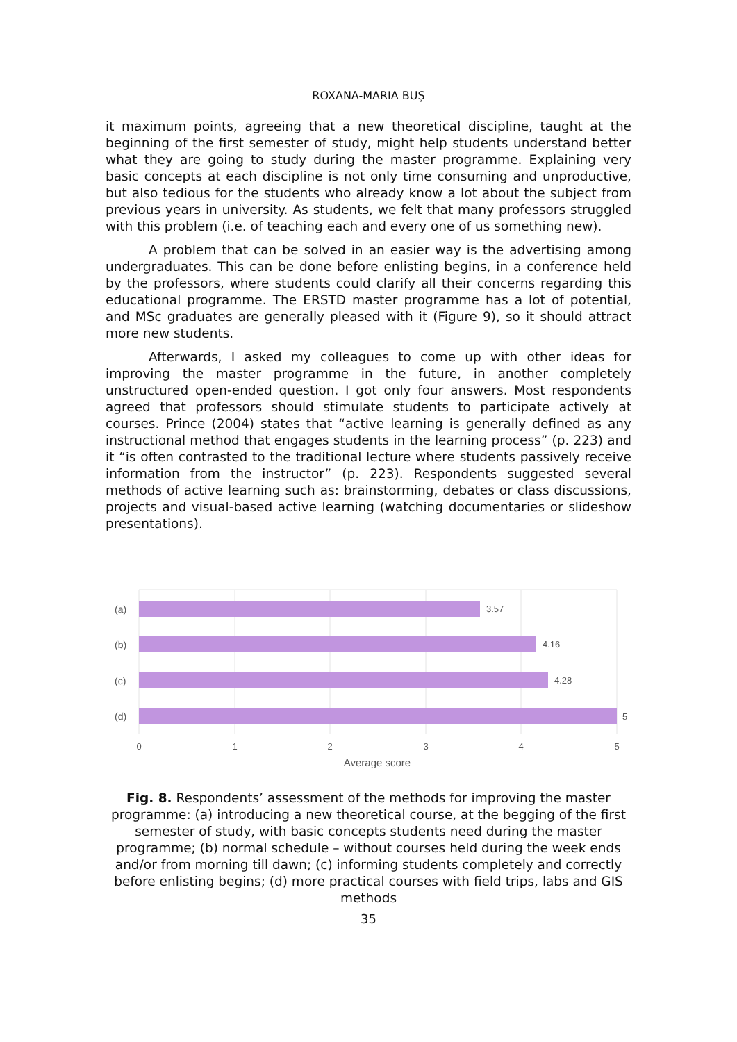ROXANA-MARIA BUȘ
it maximum points, agreeing that a new theoretical discipline, taught at the beginning of the first semester of study, might help students understand better what they are going to study during the master programme. Explaining very basic concepts at each discipline is not only time consuming and unproductive, but also tedious for the students who already know a lot about the subject from previous years in university. As students, we felt that many professors struggled with this problem (i.e. of teaching each and every one of us something new).
A problem that can be solved in an easier way is the advertising among undergraduates. This can be done before enlisting begins, in a conference held by the professors, where students could clarify all their concerns regarding this educational programme. The ERSTD master programme has a lot of potential, and MSc graduates are generally pleased with it (Figure 9), so it should attract more new students.
Afterwards, I asked my colleagues to come up with other ideas for improving the master programme in the future, in another completely unstructured open-ended question. I got only four answers. Most respondents agreed that professors should stimulate students to participate actively at courses. Prince (2004) states that “active learning is generally defined as any instructional method that engages students in the learning process” (p. 223) and it “is often contrasted to the traditional lecture where students passively receive information from the instructor” (p. 223). Respondents suggested several methods of active learning such as: brainstorming, debates or class discussions, projects and visual-based active learning (watching documentaries or slideshow presentations).
(a)
(b)
(c)
(d)
3.57
4.16
4.28
5
0
1
2
3
4
5
Average score
Fig. 8. Respondents’ assessment of the methods for improving the master programme: (a) introducing a new theoretical course, at the begging of the first semester of study, with basic concepts students need during the master programme; (b) normal schedule – without courses held during the week ends and/or from morning till dawn; (c) informing students completely and correctly before enlisting begins; (d) more practical courses with field trips, labs and GIS methods
35